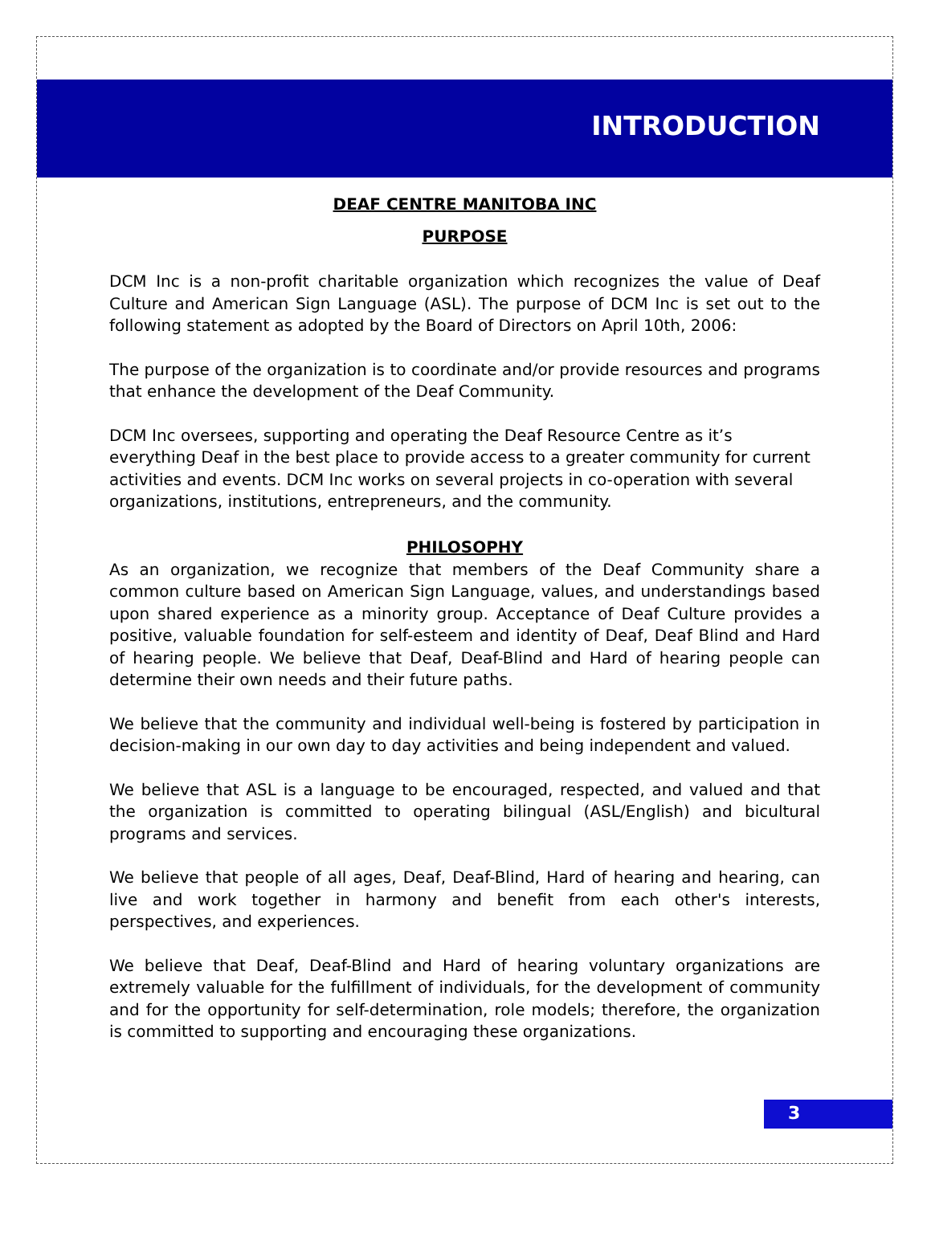INTRODUCTION
DEAF CENTRE MANITOBA INC
PURPOSE
DCM Inc is a non-profit charitable organization which recognizes the value of Deaf Culture and American Sign Language (ASL). The purpose of DCM Inc is set out to the following statement as adopted by the Board of Directors on April 10th, 2006:
The purpose of the organization is to coordinate and/or provide resources and programs that enhance the development of the Deaf Community.
DCM Inc oversees, supporting and operating the Deaf Resource Centre as it’s everything Deaf in the best place to provide access to a greater community for current activities and events. DCM Inc works on several projects in co-operation with several organizations, institutions, entrepreneurs, and the community.
PHILOSOPHY
As an organization, we recognize that members of the Deaf Community share a common culture based on American Sign Language, values, and understandings based upon shared experience as a minority group. Acceptance of Deaf Culture provides a positive, valuable foundation for self-esteem and identity of Deaf, Deaf Blind and Hard of hearing people. We believe that Deaf, Deaf-Blind and Hard of hearing people can determine their own needs and their future paths.
We believe that the community and individual well-being is fostered by participation in decision-making in our own day to day activities and being independent and valued.
We believe that ASL is a language to be encouraged, respected, and valued and that the organization is committed to operating bilingual (ASL/English) and bicultural programs and services.
We believe that people of all ages, Deaf, Deaf-Blind, Hard of hearing and hearing, can live and work together in harmony and benefit from each other's interests, perspectives, and experiences.
We believe that Deaf, Deaf-Blind and Hard of hearing voluntary organizations are extremely valuable for the fulfillment of individuals, for the development of community and for the opportunity for self-determination, role models; therefore, the organization is committed to supporting and encouraging these organizations.
3